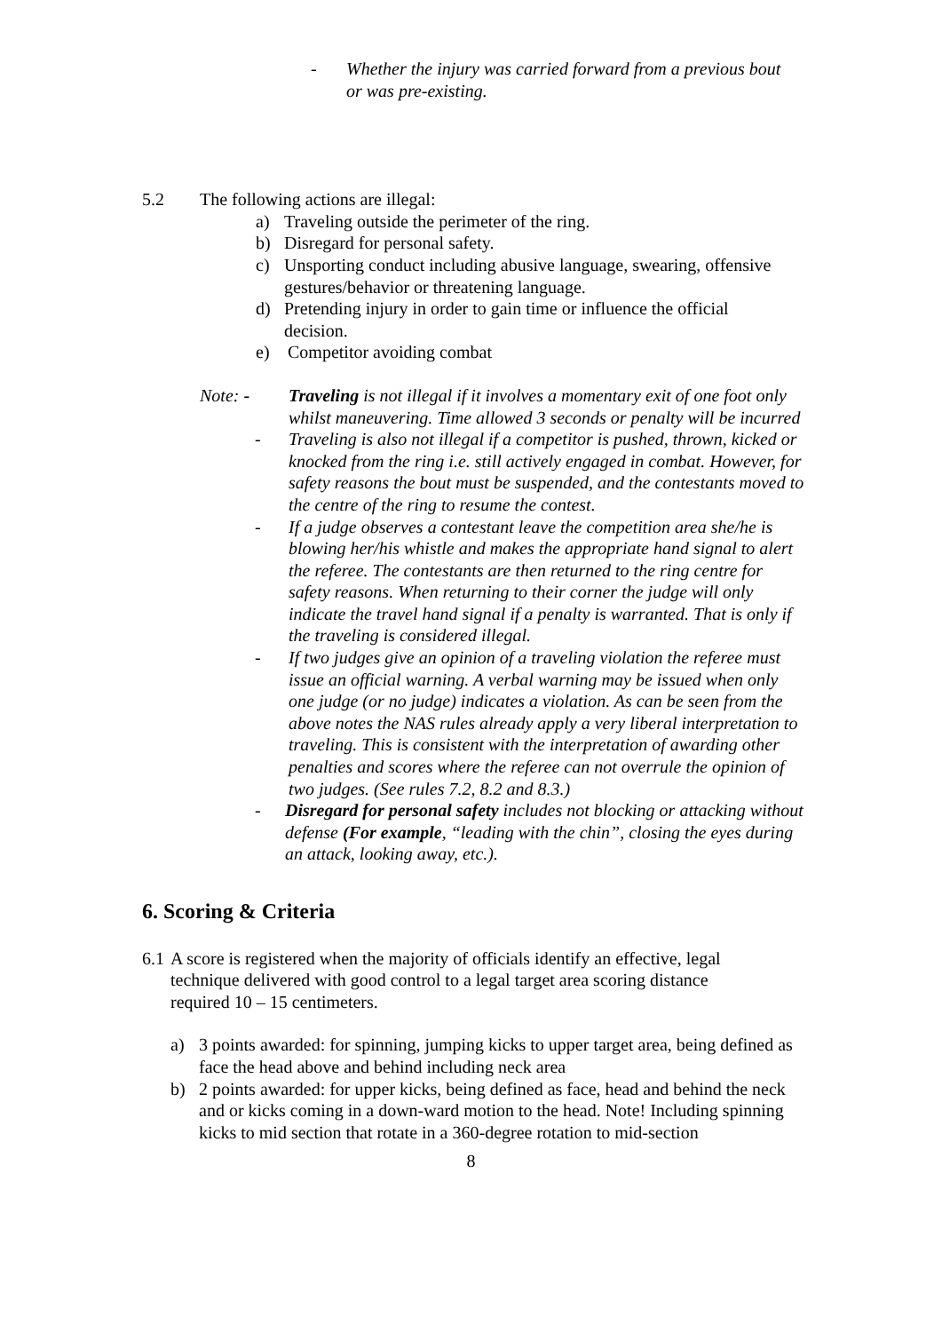- Whether the injury was carried forward from a previous bout or was pre-existing.
5.2 The following actions are illegal:
a) Traveling outside the perimeter of the ring.
b) Disregard for personal safety.
c) Unsporting conduct including abusive language, swearing, offensive gestures/behavior or threatening language.
d) Pretending injury in order to gain time or influence the official decision.
e) Competitor avoiding combat
Note: - Traveling is not illegal if it involves a momentary exit of one foot only whilst maneuvering. Time allowed 3 seconds or penalty will be incurred
- Traveling is also not illegal if a competitor is pushed, thrown, kicked or knocked from the ring i.e. still actively engaged in combat. However, for safety reasons the bout must be suspended, and the contestants moved to the centre of the ring to resume the contest.
- If a judge observes a contestant leave the competition area she/he is blowing her/his whistle and makes the appropriate hand signal to alert the referee. The contestants are then returned to the ring centre for safety reasons. When returning to their corner the judge will only indicate the travel hand signal if a penalty is warranted. That is only if the traveling is considered illegal.
- If two judges give an opinion of a traveling violation the referee must issue an official warning. A verbal warning may be issued when only one judge (or no judge) indicates a violation. As can be seen from the above notes the NAS rules already apply a very liberal interpretation to traveling. This is consistent with the interpretation of awarding other penalties and scores where the referee can not overrule the opinion of two judges. (See rules 7.2, 8.2 and 8.3.)
- Disregard for personal safety includes not blocking or attacking without defense (For example, “leading with the chin”, closing the eyes during an attack, looking away, etc.).
6. Scoring & Criteria
6.1 A score is registered when the majority of officials identify an effective, legal technique delivered with good control to a legal target area scoring distance required 10 – 15 centimeters.
a) 3 points awarded: for spinning, jumping kicks to upper target area, being defined as face the head above and behind including neck area
b) 2 points awarded: for upper kicks, being defined as face, head and behind the neck and or kicks coming in a down-ward motion to the head. Note! Including spinning kicks to mid section that rotate in a 360-degree rotation to mid-section
8